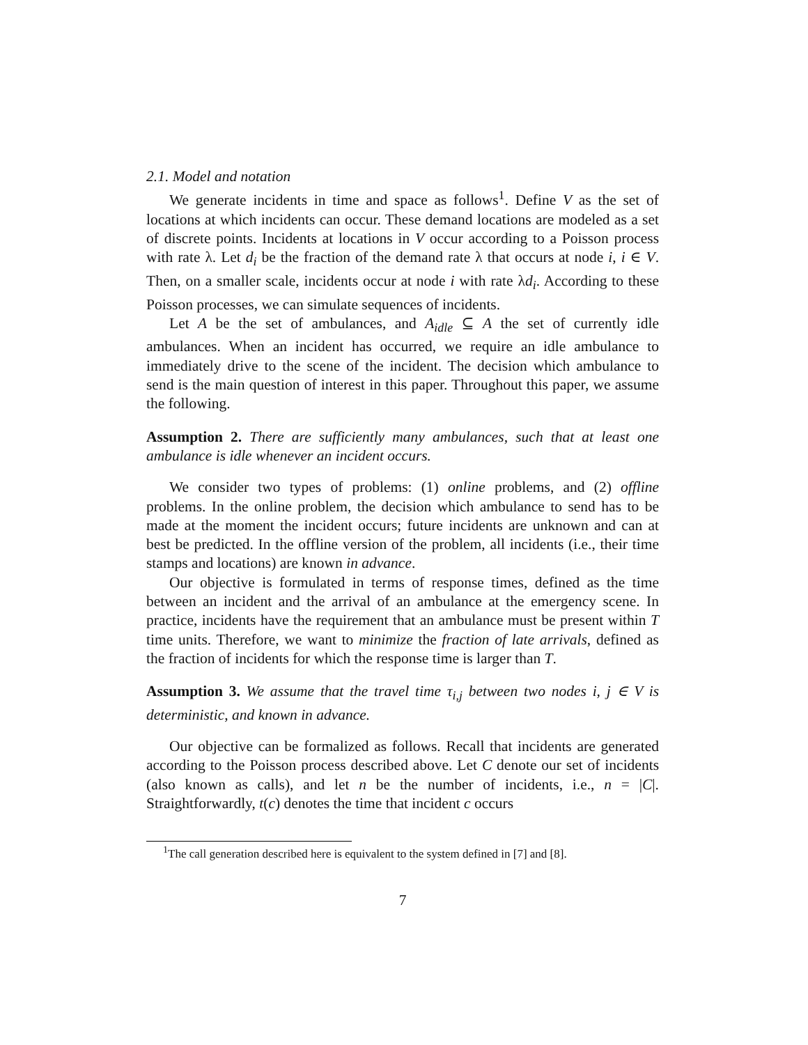2.1. Model and notation
We generate incidents in time and space as follows<sup>1</sup>. Define V as the set of locations at which incidents can occur. These demand locations are modeled as a set of discrete points. Incidents at locations in V occur according to a Poisson process with rate λ. Let d<sub>i</sub> be the fraction of the demand rate λ that occurs at node i, i ∈ V. Then, on a smaller scale, incidents occur at node i with rate λd<sub>i</sub>. According to these Poisson processes, we can simulate sequences of incidents.
Let A be the set of ambulances, and A<sub>idle</sub> ⊆ A the set of currently idle ambulances. When an incident has occurred, we require an idle ambulance to immediately drive to the scene of the incident. The decision which ambulance to send is the main question of interest in this paper. Throughout this paper, we assume the following.
Assumption 2. There are sufficiently many ambulances, such that at least one ambulance is idle whenever an incident occurs.
We consider two types of problems: (1) online problems, and (2) offline problems. In the online problem, the decision which ambulance to send has to be made at the moment the incident occurs; future incidents are unknown and can at best be predicted. In the offline version of the problem, all incidents (i.e., their time stamps and locations) are known in advance.
Our objective is formulated in terms of response times, defined as the time between an incident and the arrival of an ambulance at the emergency scene. In practice, incidents have the requirement that an ambulance must be present within T time units. Therefore, we want to minimize the fraction of late arrivals, defined as the fraction of incidents for which the response time is larger than T.
Assumption 3. We assume that the travel time τ<sub>i,j</sub> between two nodes i, j ∈ V is deterministic, and known in advance.
Our objective can be formalized as follows. Recall that incidents are generated according to the Poisson process described above. Let C denote our set of incidents (also known as calls), and let n be the number of incidents, i.e., n = |C|. Straightforwardly, t(c) denotes the time that incident c occurs
<sup>1</sup> The call generation described here is equivalent to the system defined in [7] and [8].
7